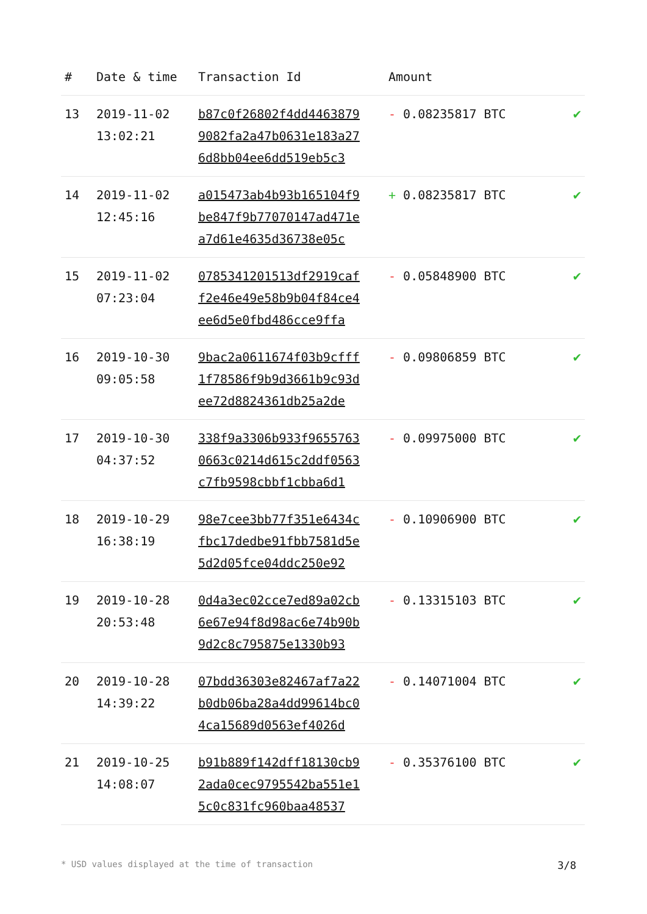| # | Date & time | Transaction Id | Amount | |
| --- | --- | --- | --- | --- |
| 13 | 2019-11-02 13:02:21 | b87c0f26802f4dd4463879 9082fa2a47b0631e183a27 6d8bb04ee6dd519eb5c3 | - 0.08235817 BTC | ✔ |
| 14 | 2019-11-02 12:45:16 | a015473ab4b93b165104f9 be847f9b77070147ad471e a7d61e4635d36738e05c | + 0.08235817 BTC | ✔ |
| 15 | 2019-11-02 07:23:04 | 0785341201513df2919caf f2e46e49e58b9b04f84ce4 ee6d5e0fbd486cce9ffa | - 0.05848900 BTC | ✔ |
| 16 | 2019-10-30 09:05:58 | 9bac2a0611674f03b9cfff 1f78586f9b9d3661b9c93d ee72d8824361db25a2de | - 0.09806859 BTC | ✔ |
| 17 | 2019-10-30 04:37:52 | 338f9a3306b933f9655763 0663c0214d615c2ddf0563 c7fb9598cbbf1cbba6d1 | - 0.09975000 BTC | ✔ |
| 18 | 2019-10-29 16:38:19 | 98e7cee3bb77f351e6434c fbc17dedbe91fbb7581d5e 5d2d05fce04ddc250e92 | - 0.10906900 BTC | ✔ |
| 19 | 2019-10-28 20:53:48 | 0d4a3ec02cce7ed89a02cb 6e67e94f8d98ac6e74b90b 9d2c8c795875e1330b93 | - 0.13315103 BTC | ✔ |
| 20 | 2019-10-28 14:39:22 | 07bdd36303e82467af7a22 b0db06ba28a4dd99614bc0 4ca15689d0563ef4026d | - 0.14071004 BTC | ✔ |
| 21 | 2019-10-25 14:08:07 | b91b889f142dff18130cb9 2ada0cec9795542ba551e1 5c0c831fc960baa48537 | - 0.35376100 BTC | ✔ |
* USD values displayed at the time of transaction 3/8